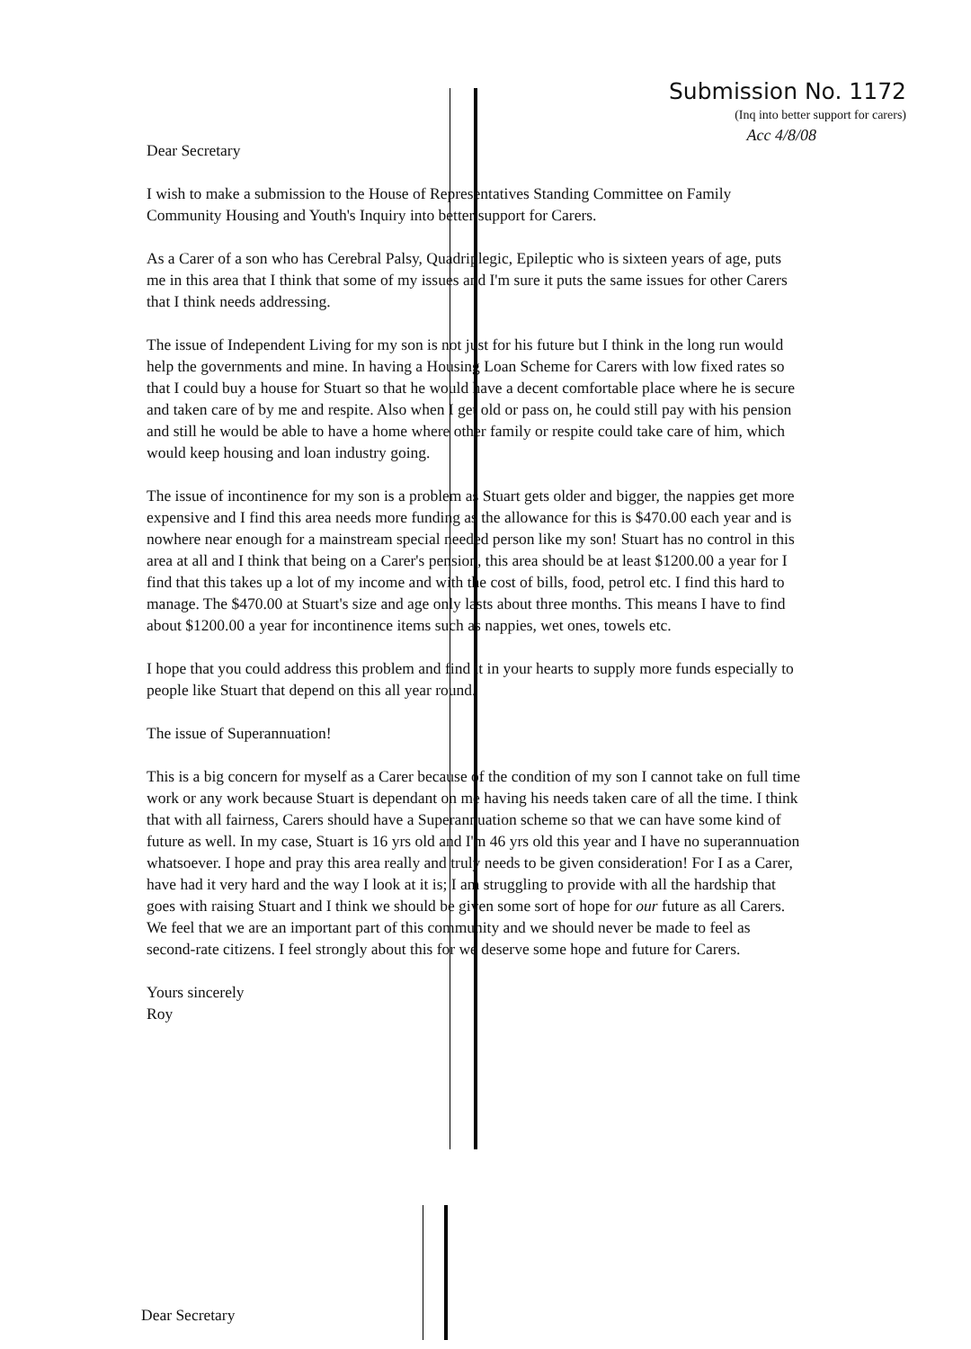Submission No. 1172
(Inq into better support for carers)
Acc 4/8/08
Dear Secretary
I wish to make a submission to the House of Representatives Standing Committee on Family Community Housing and Youth's Inquiry into better support for Carers.
As a Carer of a son who has Cerebral Palsy, Quadriplegic, Epileptic who is sixteen years of age, puts me in this area that I think that some of my issues and I'm sure it puts the same issues for other Carers that I think needs addressing.
The issue of Independent Living for my son is not just for his future but I think in the long run would help the governments and mine. In having a Housing Loan Scheme for Carers with low fixed rates so that I could buy a house for Stuart so that he would have a decent comfortable place where he is secure and taken care of by me and respite. Also when I get old or pass on, he could still pay with his pension and still he would be able to have a home where other family or respite could take care of him, which would keep housing and loan industry going.
The issue of incontinence for my son is a problem as Stuart gets older and bigger, the nappies get more expensive and I find this area needs more funding as the allowance for this is $470.00 each year and is nowhere near enough for a mainstream special needed person like my son! Stuart has no control in this area at all and I think that being on a Carer's pension, this area should be at least $1200.00 a year for I find that this takes up a lot of my income and with the cost of bills, food, petrol etc. I find this hard to manage. The $470.00 at Stuart's size and age only lasts about three months. This means I have to find about $1200.00 a year for incontinence items such as nappies, wet ones, towels etc.
I hope that you could address this problem and find it in your hearts to supply more funds especially to people like Stuart that depend on this all year round.
The issue of Superannuation!
This is a big concern for myself as a Carer because of the condition of my son I cannot take on full time work or any work because Stuart is dependant on me having his needs taken care of all the time. I think that with all fairness, Carers should have a Superannuation scheme so that we can have some kind of future as well. In my case, Stuart is 16 yrs old and I'm 46 yrs old this year and I have no superannuation whatsoever. I hope and pray this area really and truly needs to be given consideration! For I as a Carer, have had it very hard and the way I look at it is; I am struggling to provide with all the hardship that goes with raising Stuart and I think we should be given some sort of hope for our future as all Carers. We feel that we are an important part of this community and we should never be made to feel as second-rate citizens. I feel strongly about this for we deserve some hope and future for Carers.
Yours sincerely
Roy
Dear Secretary